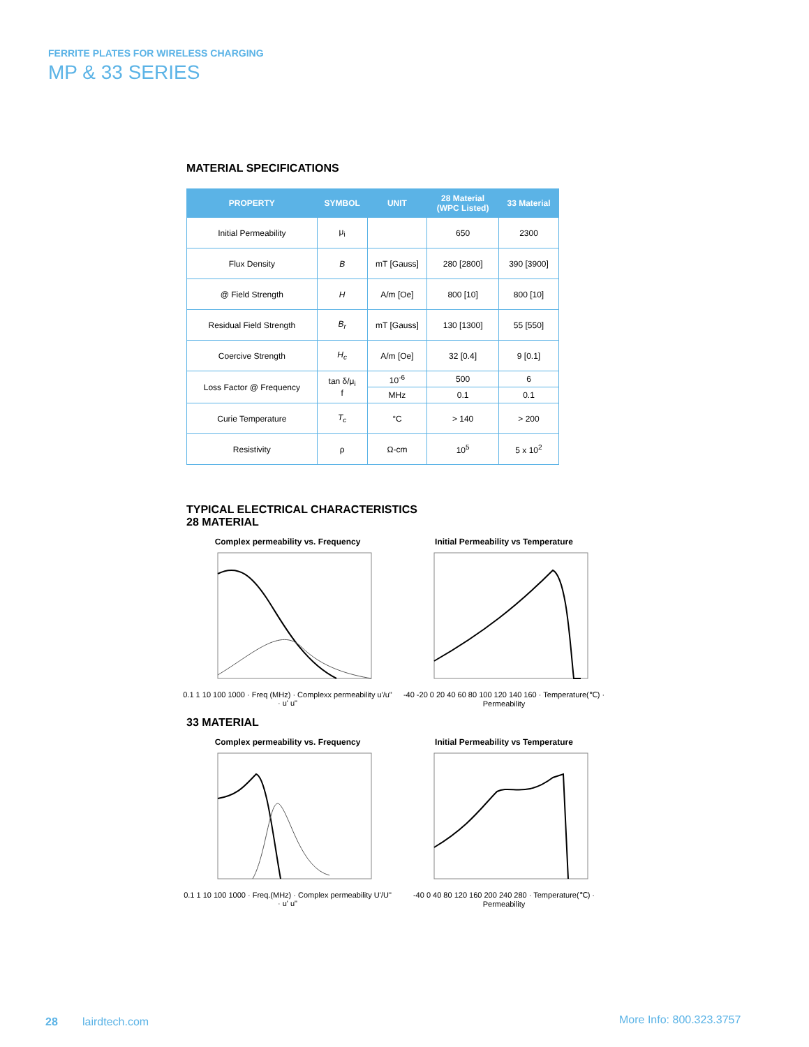FERRITE PLATES FOR WIRELESS CHARGING
MP & 33 SERIES
MATERIAL SPECIFICATIONS
| PROPERTY | SYMBOL | UNIT | 28 Material (WPC Listed) | 33 Material |
| --- | --- | --- | --- | --- |
| Initial Permeability | μ<sub>i</sub> | | 650 | 2300 |
| Flux Density | B | mT [Gauss] | 280 [2800] | 390 [3900] |
| @ Field Strength | H | A/m [Oe] | 800 [10] | 800 [10] |
| Residual Field Strength | B<sub>r</sub> | mT [Gauss] | 130 [1300] | 55 [550] |
| Coercive Strength | H<sub>c</sub> | A/m [Oe] | 32 [0.4] | 9 [0.1] |
| Loss Factor @ Frequency | tan δ/μ<sub>i</sub> f | 10<sup>-6</sup> | 500 | 6 |
| | | MHz | 0.1 | 0.1 |
| Curie Temperature | T<sub>c</sub> | °C | > 140 | > 200 |
| Resistivity | ρ | Ω-cm | 10<sup>5</sup> | 5 x 10<sup>2</sup> |
TYPICAL ELECTRICAL CHARACTERISTICS
28 MATERIAL
Complex permeability vs. Frequency
0.1 1 10 100 1000 · Freq (MHz) · Complexx permeability u'/u" · u' u"
Initial Permeability vs Temperature
-40 -20 0 20 40 60 80 100 120 140 160 · Temperature(℃) · Permeability
33 MATERIAL
Complex permeability vs. Frequency
0.1 1 10 100 1000 · Freq.(MHz) · Complex permeability U'/U" · u' u"
Initial Permeability vs Temperature
-40 0 40 80 120 160 200 240 280 · Temperature(℃) · Permeability
28 lairdtech.com More Info: 800.323.3757